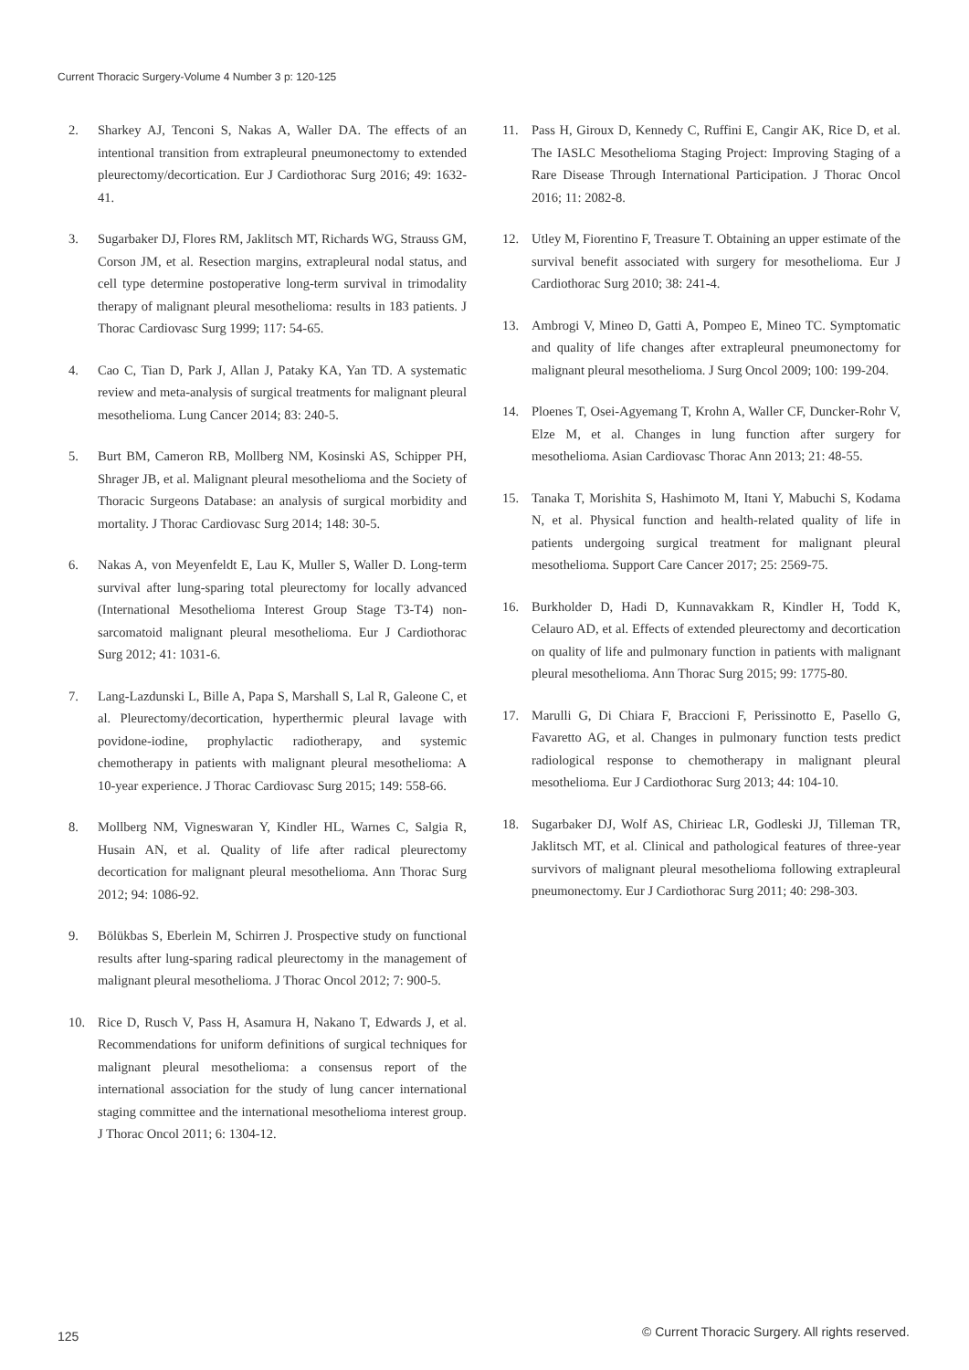Current Thoracic Surgery-Volume 4 Number 3 p: 120-125
2. Sharkey AJ, Tenconi S, Nakas A, Waller DA. The effects of an intentional transition from extrapleural pneumonectomy to extended pleurectomy/decortication. Eur J Cardiothorac Surg 2016; 49: 1632-41.
3. Sugarbaker DJ, Flores RM, Jaklitsch MT, Richards WG, Strauss GM, Corson JM, et al. Resection margins, extrapleural nodal status, and cell type determine postoperative long-term survival in trimodality therapy of malignant pleural mesothelioma: results in 183 patients. J Thorac Cardiovasc Surg 1999; 117: 54-65.
4. Cao C, Tian D, Park J, Allan J, Pataky KA, Yan TD. A systematic review and meta-analysis of surgical treatments for malignant pleural mesothelioma. Lung Cancer 2014; 83: 240-5.
5. Burt BM, Cameron RB, Mollberg NM, Kosinski AS, Schipper PH, Shrager JB, et al. Malignant pleural mesothelioma and the Society of Thoracic Surgeons Database: an analysis of surgical morbidity and mortality. J Thorac Cardiovasc Surg 2014; 148: 30-5.
6. Nakas A, von Meyenfeldt E, Lau K, Muller S, Waller D. Long-term survival after lung-sparing total pleurectomy for locally advanced (International Mesothelioma Interest Group Stage T3-T4) non-sarcomatoid malignant pleural mesothelioma. Eur J Cardiothorac Surg 2012; 41: 1031-6.
7. Lang-Lazdunski L, Bille A, Papa S, Marshall S, Lal R, Galeone C, et al. Pleurectomy/decortication, hyperthermic pleural lavage with povidone-iodine, prophylactic radiotherapy, and systemic chemotherapy in patients with malignant pleural mesothelioma: A 10-year experience. J Thorac Cardiovasc Surg 2015; 149: 558-66.
8. Mollberg NM, Vigneswaran Y, Kindler HL, Warnes C, Salgia R, Husain AN, et al. Quality of life after radical pleurectomy decortication for malignant pleural mesothelioma. Ann Thorac Surg 2012; 94: 1086-92.
9. Bölükbas S, Eberlein M, Schirren J. Prospective study on functional results after lung-sparing radical pleurectomy in the management of malignant pleural mesothelioma. J Thorac Oncol 2012; 7: 900-5.
10. Rice D, Rusch V, Pass H, Asamura H, Nakano T, Edwards J, et al. Recommendations for uniform definitions of surgical techniques for malignant pleural mesothelioma: a consensus report of the international association for the study of lung cancer international staging committee and the international mesothelioma interest group. J Thorac Oncol 2011; 6: 1304-12.
11. Pass H, Giroux D, Kennedy C, Ruffini E, Cangir AK, Rice D, et al. The IASLC Mesothelioma Staging Project: Improving Staging of a Rare Disease Through International Participation. J Thorac Oncol 2016; 11: 2082-8.
12. Utley M, Fiorentino F, Treasure T. Obtaining an upper estimate of the survival benefit associated with surgery for mesothelioma. Eur J Cardiothorac Surg 2010; 38: 241-4.
13. Ambrogi V, Mineo D, Gatti A, Pompeo E, Mineo TC. Symptomatic and quality of life changes after extrapleural pneumonectomy for malignant pleural mesothelioma. J Surg Oncol 2009; 100: 199-204.
14. Ploenes T, Osei-Agyemang T, Krohn A, Waller CF, Duncker-Rohr V, Elze M, et al. Changes in lung function after surgery for mesothelioma. Asian Cardiovasc Thorac Ann 2013; 21: 48-55.
15. Tanaka T, Morishita S, Hashimoto M, Itani Y, Mabuchi S, Kodama N, et al. Physical function and health-related quality of life in patients undergoing surgical treatment for malignant pleural mesothelioma. Support Care Cancer 2017; 25: 2569-75.
16. Burkholder D, Hadi D, Kunnavakkam R, Kindler H, Todd K, Celauro AD, et al. Effects of extended pleurectomy and decortication on quality of life and pulmonary function in patients with malignant pleural mesothelioma. Ann Thorac Surg 2015; 99: 1775-80.
17. Marulli G, Di Chiara F, Braccioni F, Perissinotto E, Pasello G, Favaretto AG, et al. Changes in pulmonary function tests predict radiological response to chemotherapy in malignant pleural mesothelioma. Eur J Cardiothorac Surg 2013; 44: 104-10.
18. Sugarbaker DJ, Wolf AS, Chirieac LR, Godleski JJ, Tilleman TR, Jaklitsch MT, et al. Clinical and pathological features of three-year survivors of malignant pleural mesothelioma following extrapleural pneumonectomy. Eur J Cardiothorac Surg 2011; 40: 298-303.
125
© Current Thoracic Surgery. All rights reserved.